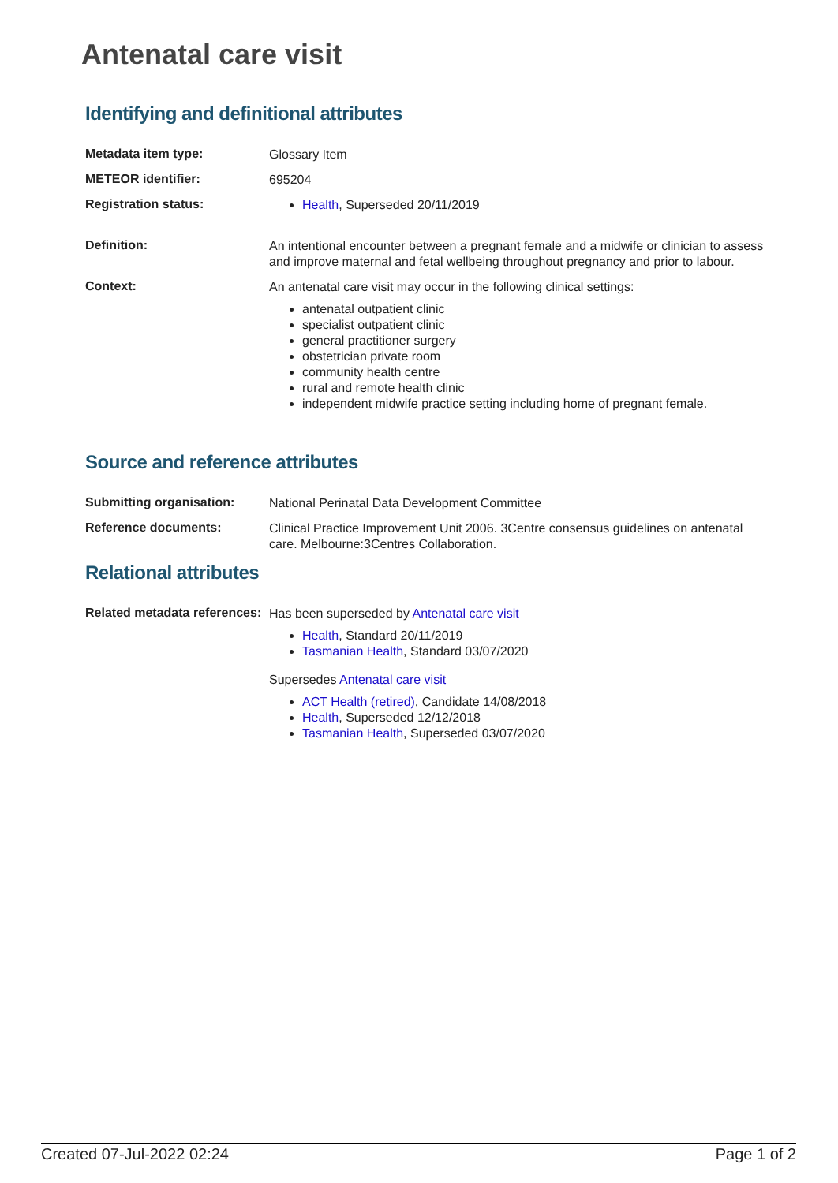Antenatal care visit
Identifying and definitional attributes
| Metadata item type: | Glossary Item |
| METEOR identifier: | 695204 |
| Registration status: | Health , Superseded 20/11/2019 |
| Definition: | An intentional encounter between a pregnant female and a midwife or clinician to assess and improve maternal and fetal wellbeing throughout pregnancy and prior to labour. |
| Context: | An antenatal care visit may occur in the following clinical settings: antenatal outpatient clinic specialist outpatient clinic general practitioner surgery obstetrician private room community health centre rural and remote health clinic independent midwife practice setting including home of pregnant female. |
Source and reference attributes
| Submitting organisation: | National Perinatal Data Development Committee |
| Reference documents: | Clinical Practice Improvement Unit 2006. 3Centre consensus guidelines on antenatal care. Melbourne:3Centres Collaboration. |
Relational attributes
| Related metadata references: | Has been superseded by Antenatal care visit Health , Standard 20/11/2019 Tasmanian Health , Standard 03/07/2020 Supersedes Antenatal care visit ACT Health (retired) , Candidate 14/08/2018 Health , Superseded 12/12/2018 Tasmanian Health , Superseded 03/07/2020 |
Created 07-Jul-2022 02:24 Page 1 of 2